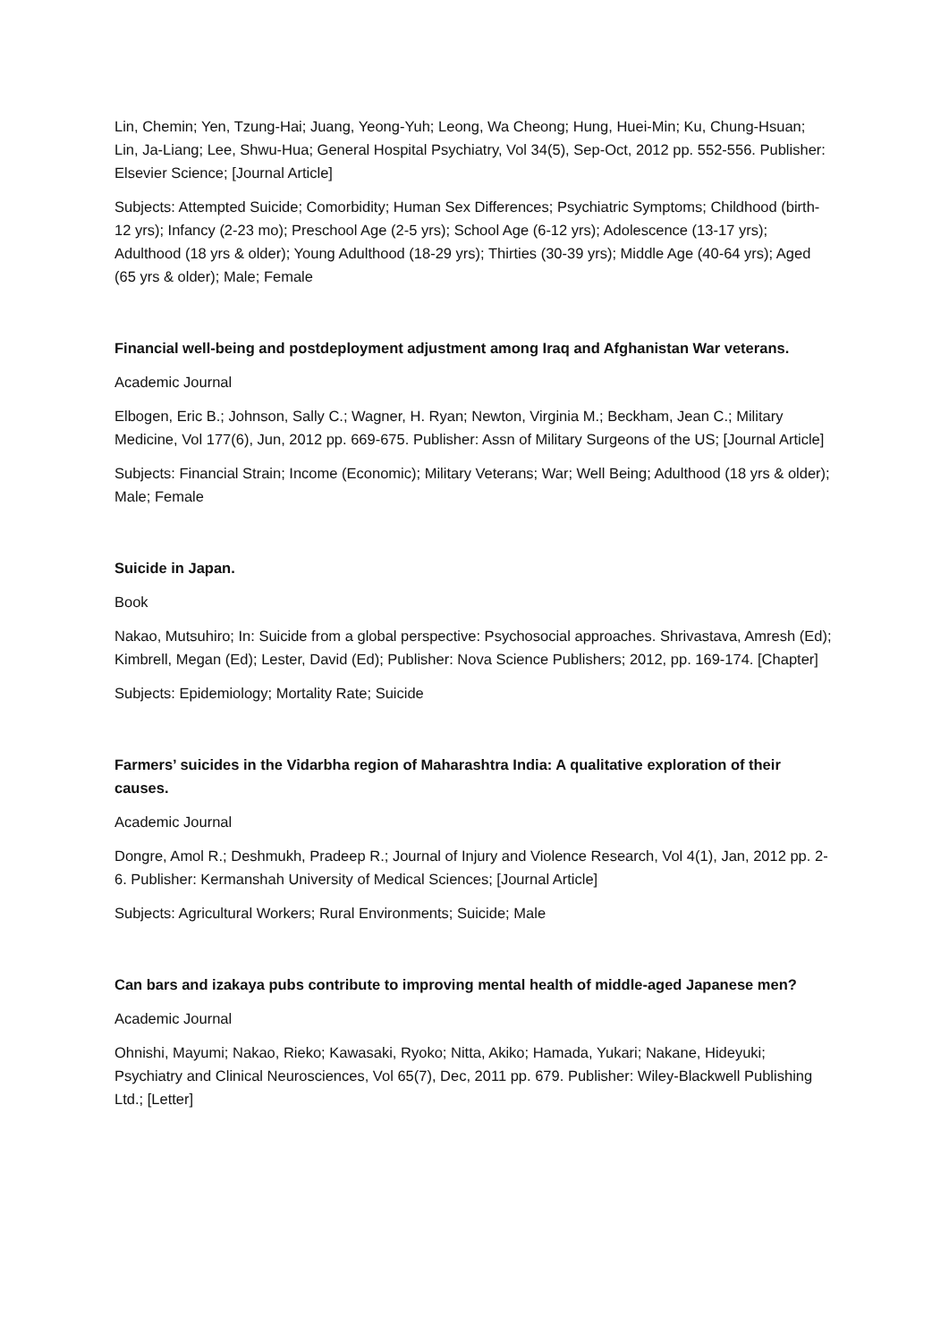Lin, Chemin; Yen, Tzung-Hai; Juang, Yeong-Yuh; Leong, Wa Cheong; Hung, Huei-Min; Ku, Chung-Hsuan; Lin, Ja-Liang; Lee, Shwu-Hua; General Hospital Psychiatry, Vol 34(5), Sep-Oct, 2012 pp. 552-556. Publisher: Elsevier Science; [Journal Article]
Subjects: Attempted Suicide; Comorbidity; Human Sex Differences; Psychiatric Symptoms; Childhood (birth-12 yrs); Infancy (2-23 mo); Preschool Age (2-5 yrs); School Age (6-12 yrs); Adolescence (13-17 yrs); Adulthood (18 yrs & older); Young Adulthood (18-29 yrs); Thirties (30-39 yrs); Middle Age (40-64 yrs); Aged (65 yrs & older); Male; Female
Financial well-being and postdeployment adjustment among Iraq and Afghanistan War veterans.
Academic Journal
Elbogen, Eric B.; Johnson, Sally C.; Wagner, H. Ryan; Newton, Virginia M.; Beckham, Jean C.; Military Medicine, Vol 177(6), Jun, 2012 pp. 669-675. Publisher: Assn of Military Surgeons of the US; [Journal Article]
Subjects: Financial Strain; Income (Economic); Military Veterans; War; Well Being; Adulthood (18 yrs & older); Male; Female
Suicide in Japan.
Book
Nakao, Mutsuhiro; In: Suicide from a global perspective: Psychosocial approaches. Shrivastava, Amresh (Ed); Kimbrell, Megan (Ed); Lester, David (Ed); Publisher: Nova Science Publishers; 2012, pp. 169-174. [Chapter]
Subjects: Epidemiology; Mortality Rate; Suicide
Farmers’ suicides in the Vidarbha region of Maharashtra India: A qualitative exploration of their causes.
Academic Journal
Dongre, Amol R.; Deshmukh, Pradeep R.; Journal of Injury and Violence Research, Vol 4(1), Jan, 2012 pp. 2-6. Publisher: Kermanshah University of Medical Sciences; [Journal Article]
Subjects: Agricultural Workers; Rural Environments; Suicide; Male
Can bars and izakaya pubs contribute to improving mental health of middle-aged Japanese men?
Academic Journal
Ohnishi, Mayumi; Nakao, Rieko; Kawasaki, Ryoko; Nitta, Akiko; Hamada, Yukari; Nakane, Hideyuki; Psychiatry and Clinical Neurosciences, Vol 65(7), Dec, 2011 pp. 679. Publisher: Wiley-Blackwell Publishing Ltd.; [Letter]